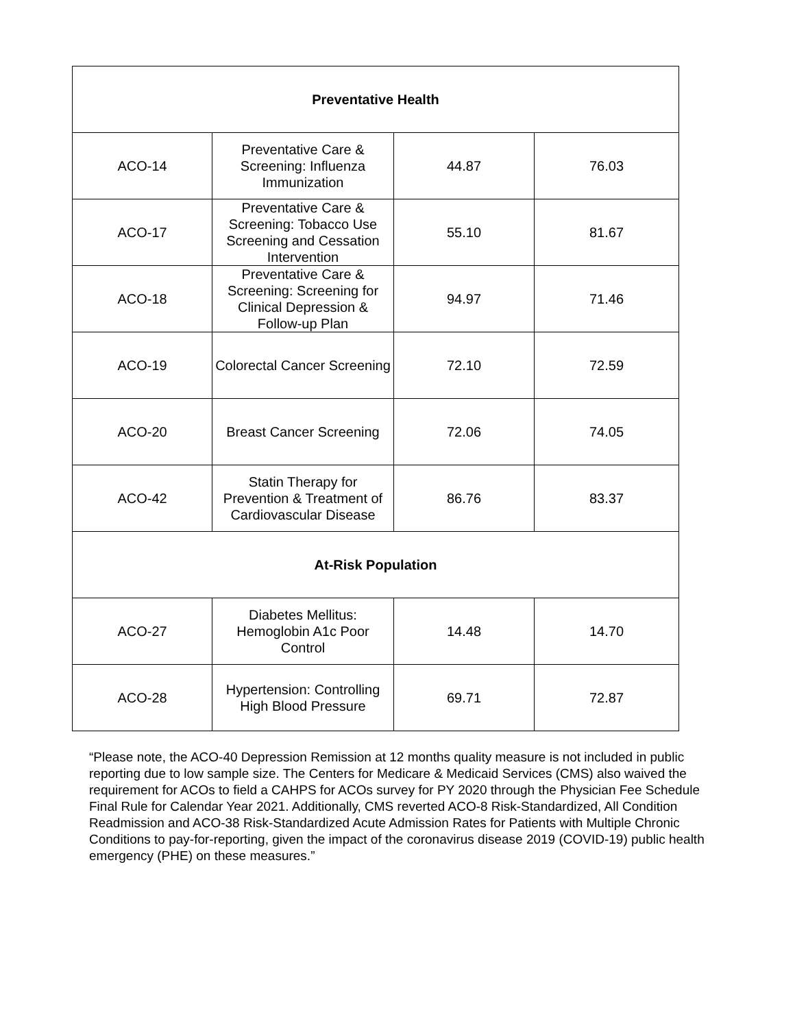| Preventative Health | | | |
| --- | --- | --- | --- |
| ACO-14 | Preventative Care & Screening: Influenza Immunization | 44.87 | 76.03 |
| ACO-17 | Preventative Care & Screening: Tobacco Use Screening and Cessation Intervention | 55.10 | 81.67 |
| ACO-18 | Preventative Care & Screening: Screening for Clinical Depression & Follow-up Plan | 94.97 | 71.46 |
| ACO-19 | Colorectal Cancer Screening | 72.10 | 72.59 |
| ACO-20 | Breast Cancer Screening | 72.06 | 74.05 |
| ACO-42 | Statin Therapy for Prevention & Treatment of Cardiovascular Disease | 86.76 | 83.37 |
| At-Risk Population | | | |
| ACO-27 | Diabetes Mellitus: Hemoglobin A1c Poor Control | 14.48 | 14.70 |
| ACO-28 | Hypertension: Controlling High Blood Pressure | 69.71 | 72.87 |
“Please note, the ACO-40 Depression Remission at 12 months quality measure is not included in public reporting due to low sample size. The Centers for Medicare & Medicaid Services (CMS) also waived the requirement for ACOs to field a CAHPS for ACOs survey for PY 2020 through the Physician Fee Schedule Final Rule for Calendar Year 2021. Additionally, CMS reverted ACO-8 Risk-Standardized, All Condition Readmission and ACO-38 Risk-Standardized Acute Admission Rates for Patients with Multiple Chronic Conditions to pay-for-reporting, given the impact of the coronavirus disease 2019 (COVID-19) public health emergency (PHE) on these measures.”